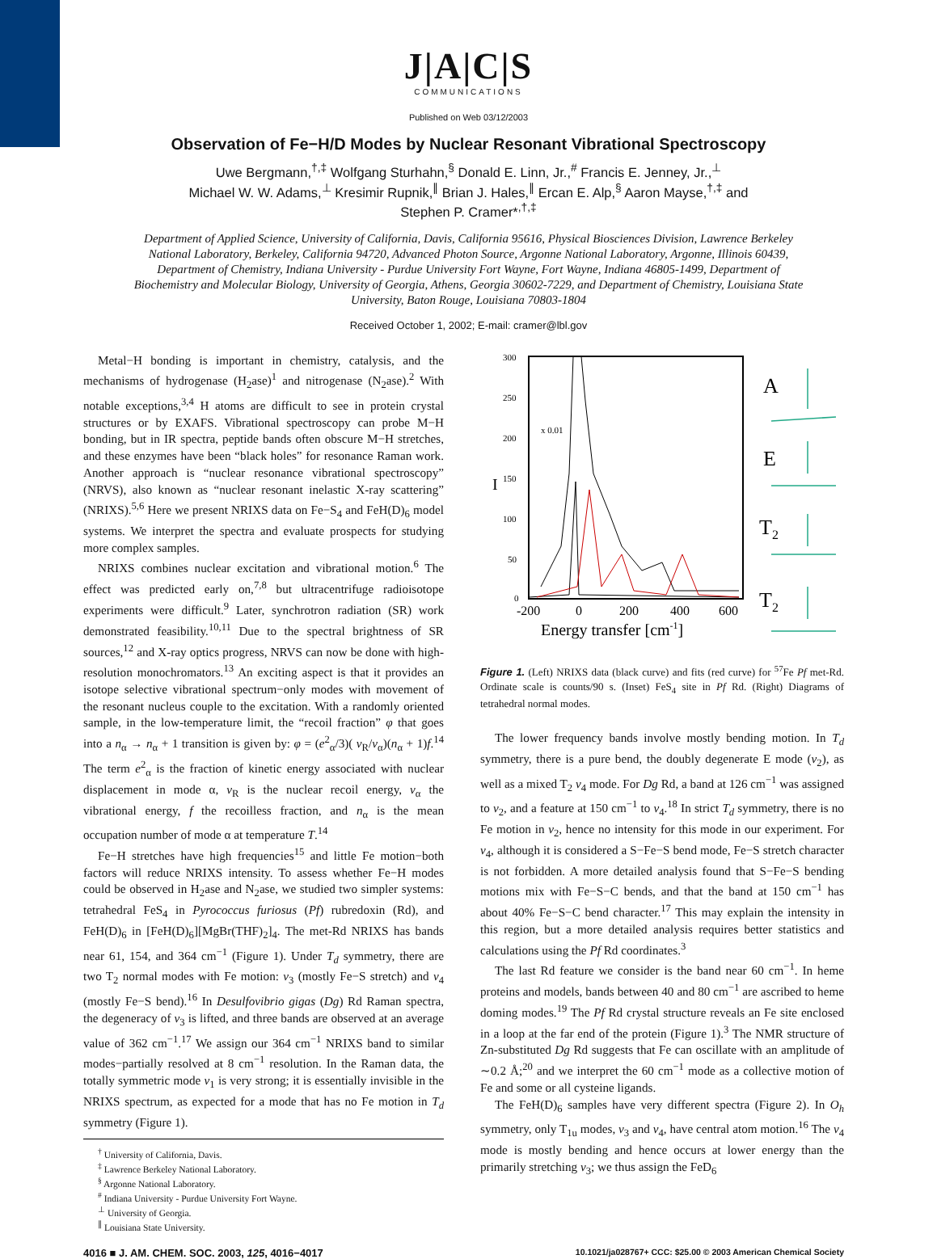J|A|C|S
COMMUNICATIONS
Published on Web 03/12/2003
Observation of Fe−H/D Modes by Nuclear Resonant Vibrational Spectroscopy
Uwe Bergmann,<sup>†,‡</sup> Wolfgang Sturhahn,<sup>§</sup> Donald E. Linn, Jr.,<sup>#</sup> Francis E. Jenney, Jr.,<sup>⊥</sup>
Michael W. W. Adams,<sup>⊥</sup> Kresimir Rupnik,<sup>∥</sup> Brian J. Hales,<sup>∥</sup> Ercan E. Alp,<sup>§</sup> Aaron Mayse,<sup>†,‡</sup> and
Stephen P. Cramer*<sup>,†,‡</sup>
Department of Applied Science, University of California, Davis, California 95616, Physical Biosciences Division, Lawrence Berkeley National Laboratory, Berkeley, California 94720, Advanced Photon Source, Argonne National Laboratory, Argonne, Illinois 60439, Department of Chemistry, Indiana University - Purdue University Fort Wayne, Fort Wayne, Indiana 46805-1499, Department of Biochemistry and Molecular Biology, University of Georgia, Athens, Georgia 30602-7229, and Department of Chemistry, Louisiana State University, Baton Rouge, Louisiana 70803-1804
Received October 1, 2002; E-mail: cramer@lbl.gov
Metal−H bonding is important in chemistry, catalysis, and the mechanisms of hydrogenase (H<sub>2</sub>ase)<sup>1</sup> and nitrogenase (N<sub>2</sub>ase).<sup>2</sup> With notable exceptions,<sup>3,4</sup> H atoms are difficult to see in protein crystal structures or by EXAFS. Vibrational spectroscopy can probe M−H bonding, but in IR spectra, peptide bands often obscure M−H stretches, and these enzymes have been “black holes” for resonance Raman work. Another approach is “nuclear resonance vibrational spectroscopy” (NRVS), also known as “nuclear resonant inelastic X-ray scattering” (NRIXS).<sup>5,6</sup> Here we present NRIXS data on Fe−S<sub>4</sub> and FeH(D)<sub>6</sub> model systems. We interpret the spectra and evaluate prospects for studying more complex samples.
NRIXS combines nuclear excitation and vibrational motion.<sup>6</sup> The effect was predicted early on,<sup>7,8</sup> but ultracentrifuge radioisotope experiments were difficult.<sup>9</sup> Later, synchrotron radiation (SR) work demonstrated feasibility.<sup>10,11</sup> Due to the spectral brightness of SR sources,<sup>12</sup> and X-ray optics progress, NRVS can now be done with high-resolution monochromators.<sup>13</sup> An exciting aspect is that it provides an isotope selective vibrational spectrum−only modes with movement of the resonant nucleus couple to the excitation. With a randomly oriented sample, in the low-temperature limit, the “recoil fraction” φ that goes into a n<sub>α</sub> → n<sub>α</sub> + 1 transition is given by: φ = (e<sup>2</sup><sub>α</sub>/3)( ν<sub>R</sub>/ν<sub>α</sub>)(n<sub>α</sub> + 1)f.<sup>14</sup> The term e<sup>2</sup><sub>α</sub> is the fraction of kinetic energy associated with nuclear displacement in mode α, ν<sub>R</sub> is the nuclear recoil energy, ν<sub>α</sub> the vibrational energy, f the recoilless fraction, and n<sub>α</sub> is the mean occupation number of mode α at temperature T.<sup>14</sup>
Fe−H stretches have high frequencies<sup>15</sup> and little Fe motion−both factors will reduce NRIXS intensity. To assess whether Fe−H modes could be observed in H<sub>2</sub>ase and N<sub>2</sub>ase, we studied two simpler systems: tetrahedral FeS<sub>4</sub> in Pyrococcus furiosus (Pf) rubredoxin (Rd), and FeH(D)<sub>6</sub> in [FeH(D)<sub>6</sub>][MgBr(THF)<sub>2</sub>]<sub>4</sub>. The met-Rd NRIXS has bands near 61, 154, and 364 cm<sup>−1</sup> (Figure 1). Under T<sub>d</sub> symmetry, there are two T<sub>2</sub> normal modes with Fe motion: ν<sub>3</sub> (mostly Fe−S stretch) and ν<sub>4</sub> (mostly Fe−S bend).<sup>16</sup> In Desulfovibrio gigas (Dg) Rd Raman spectra, the degeneracy of ν<sub>3</sub> is lifted, and three bands are observed at an average value of 362 cm<sup>−1</sup>.<sup>17</sup> We assign our 364 cm<sup>−1</sup> NRIXS band to similar modes−partially resolved at 8 cm<sup>−1</sup> resolution. In the Raman data, the totally symmetric mode ν<sub>1</sub> is very strong; it is essentially invisible in the NRIXS spectrum, as expected for a mode that has no Fe motion in T<sub>d</sub> symmetry (Figure 1).
<sup>†</sup> University of California, Davis.
<sup>‡</sup> Lawrence Berkeley National Laboratory.
<sup>§</sup> Argonne National Laboratory.
<sup>#</sup> Indiana University - Purdue University Fort Wayne.
<sup>⊥</sup> University of Georgia.
<sup>∥</sup> Louisiana State University.
300
250
200
150
100
50
0
x 0.01
I
-200
0
200
400
600
Energy transfer [cm-1]
A
E
T2
T2
Figure 1. (Left) NRIXS data (black curve) and fits (red curve) for <sup>57</sup>Fe Pf met-Rd. Ordinate scale is counts/90 s. (Inset) FeS<sub>4</sub> site in Pf Rd. (Right) Diagrams of tetrahedral normal modes.
The lower frequency bands involve mostly bending motion. In T<sub>d</sub> symmetry, there is a pure bend, the doubly degenerate E mode (ν<sub>2</sub>), as well as a mixed T<sub>2</sub> ν<sub>4</sub> mode. For Dg Rd, a band at 126 cm<sup>−1</sup> was assigned to ν<sub>2</sub>, and a feature at 150 cm<sup>−1</sup> to ν<sub>4</sub>.<sup>18</sup> In strict T<sub>d</sub> symmetry, there is no Fe motion in ν<sub>2</sub>, hence no intensity for this mode in our experiment. For ν<sub>4</sub>, although it is considered a S−Fe−S bend mode, Fe−S stretch character is not forbidden. A more detailed analysis found that S−Fe−S bending motions mix with Fe−S−C bends, and that the band at 150 cm<sup>−1</sup> has about 40% Fe−S−C bend character.<sup>17</sup> This may explain the intensity in this region, but a more detailed analysis requires better statistics and calculations using the Pf Rd coordinates.<sup>3</sup>
The last Rd feature we consider is the band near 60 cm<sup>−1</sup>. In heme proteins and models, bands between 40 and 80 cm<sup>−1</sup> are ascribed to heme doming modes.<sup>19</sup> The Pf Rd crystal structure reveals an Fe site enclosed in a loop at the far end of the protein (Figure 1).<sup>3</sup> The NMR structure of Zn-substituted Dg Rd suggests that Fe can oscillate with an amplitude of ∼0.2 Å;<sup>20</sup> and we interpret the 60 cm<sup>−1</sup> mode as a collective motion of Fe and some or all cysteine ligands.
The FeH(D)<sub>6</sub> samples have very different spectra (Figure 2). In O<sub>h</sub> symmetry, only T<sub>1u</sub> modes, ν<sub>3</sub> and ν<sub>4</sub>, have central atom motion.<sup>16</sup> The ν<sub>4</sub> mode is mostly bending and hence occurs at lower energy than the primarily stretching ν<sub>3</sub>; we thus assign the FeD<sub>6</sub>
4016 ■ J. AM. CHEM. SOC. 2003, 125, 4016−4017 10.1021/ja028767+ CCC: $25.00 © 2003 American Chemical Society